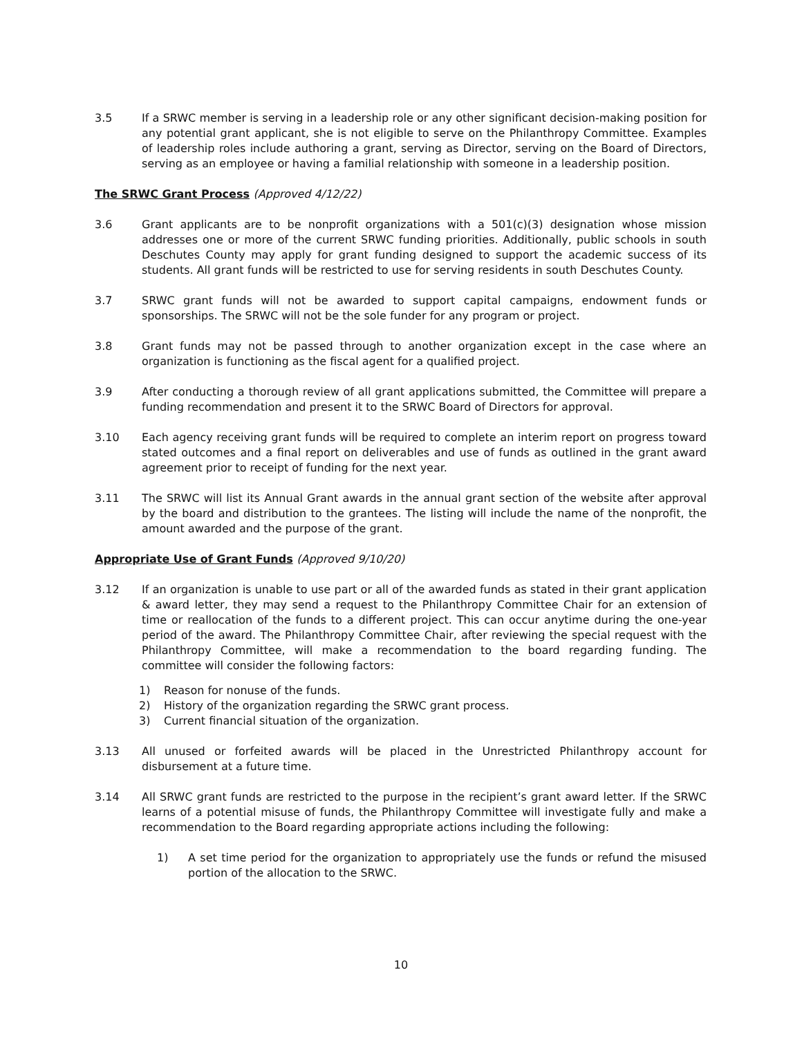3.5 If a SRWC member is serving in a leadership role or any other significant decision-making position for any potential grant applicant, she is not eligible to serve on the Philanthropy Committee. Examples of leadership roles include authoring a grant, serving as Director, serving on the Board of Directors, serving as an employee or having a familial relationship with someone in a leadership position.
The SRWC Grant Process (Approved 4/12/22)
3.6 Grant applicants are to be nonprofit organizations with a 501(c)(3) designation whose mission addresses one or more of the current SRWC funding priorities. Additionally, public schools in south Deschutes County may apply for grant funding designed to support the academic success of its students. All grant funds will be restricted to use for serving residents in south Deschutes County.
3.7 SRWC grant funds will not be awarded to support capital campaigns, endowment funds or sponsorships. The SRWC will not be the sole funder for any program or project.
3.8 Grant funds may not be passed through to another organization except in the case where an organization is functioning as the fiscal agent for a qualified project.
3.9 After conducting a thorough review of all grant applications submitted, the Committee will prepare a funding recommendation and present it to the SRWC Board of Directors for approval.
3.10 Each agency receiving grant funds will be required to complete an interim report on progress toward stated outcomes and a final report on deliverables and use of funds as outlined in the grant award agreement prior to receipt of funding for the next year.
3.11 The SRWC will list its Annual Grant awards in the annual grant section of the website after approval by the board and distribution to the grantees. The listing will include the name of the nonprofit, the amount awarded and the purpose of the grant.
Appropriate Use of Grant Funds (Approved 9/10/20)
3.12 If an organization is unable to use part or all of the awarded funds as stated in their grant application & award letter, they may send a request to the Philanthropy Committee Chair for an extension of time or reallocation of the funds to a different project. This can occur anytime during the one-year period of the award. The Philanthropy Committee Chair, after reviewing the special request with the Philanthropy Committee, will make a recommendation to the board regarding funding. The committee will consider the following factors:
1) Reason for nonuse of the funds.
2) History of the organization regarding the SRWC grant process.
3) Current financial situation of the organization.
3.13 All unused or forfeited awards will be placed in the Unrestricted Philanthropy account for disbursement at a future time.
3.14 All SRWC grant funds are restricted to the purpose in the recipient’s grant award letter. If the SRWC learns of a potential misuse of funds, the Philanthropy Committee will investigate fully and make a recommendation to the Board regarding appropriate actions including the following:
1) A set time period for the organization to appropriately use the funds or refund the misused portion of the allocation to the SRWC.
10